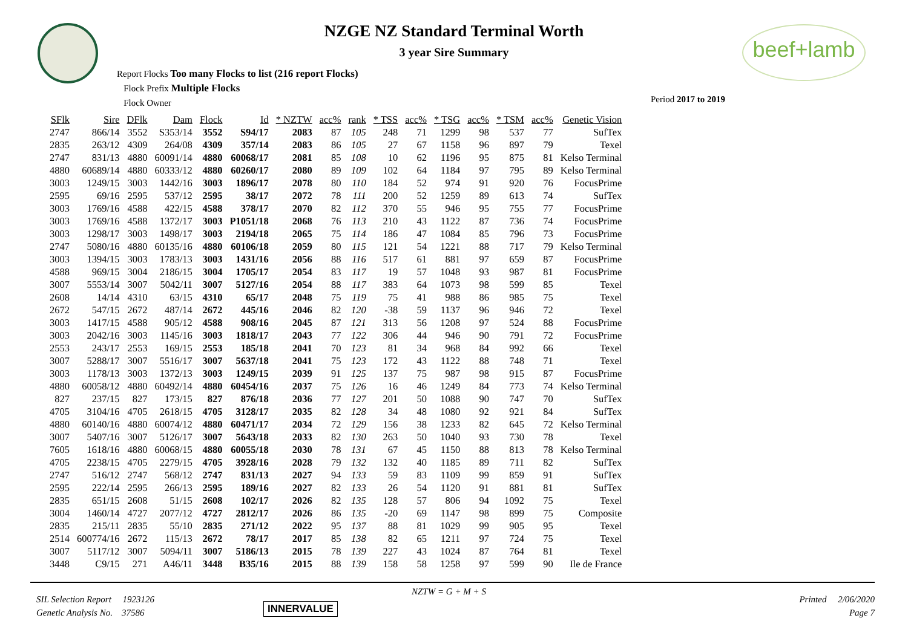beef+lamb
NZGE NZ Standard Terminal Worth
3 year Sire Summary
Report Flocks Too many Flocks to list (216 report Flocks)
Flock Prefix Multiple Flocks
Flock Owner
Period 2017 to 2019
| SFlk | Sire | DFlk | Dam | Flock | Id | * NZTW | acc% | rank | * TSS | acc% | * TSG | acc% | * TSM | acc% | Genetic Vision |
| --- | --- | --- | --- | --- | --- | --- | --- | --- | --- | --- | --- | --- | --- | --- | --- |
| 2747 | 866/14 | 3552 | S353/14 | 3552 | S94/17 | 2083 | 87 | 105 | 248 | 71 | 1299 | 98 | 537 | 77 | SufTex |
| 2835 | 263/12 | 4309 | 264/08 | 4309 | 357/14 | 2083 | 86 | 105 | 27 | 67 | 1158 | 96 | 897 | 79 | Texel |
| 2747 | 831/13 | 4880 | 60091/14 | 4880 | 60068/17 | 2081 | 85 | 108 | 10 | 62 | 1196 | 95 | 875 | 81 | Kelso Terminal |
| 4880 | 60689/14 | 4880 | 60333/12 | 4880 | 60260/17 | 2080 | 89 | 109 | 102 | 64 | 1184 | 97 | 795 | 89 | Kelso Terminal |
| 3003 | 1249/15 | 3003 | 1442/16 | 3003 | 1896/17 | 2078 | 80 | 110 | 184 | 52 | 974 | 91 | 920 | 76 | FocusPrime |
| 2595 | 69/16 | 2595 | 537/12 | 2595 | 38/17 | 2072 | 78 | 111 | 200 | 52 | 1259 | 89 | 613 | 74 | SufTex |
| 3003 | 1769/16 | 4588 | 422/15 | 4588 | 378/17 | 2070 | 82 | 112 | 370 | 55 | 946 | 95 | 755 | 77 | FocusPrime |
| 3003 | 1769/16 | 4588 | 1372/17 | 3003 | P1051/18 | 2068 | 76 | 113 | 210 | 43 | 1122 | 87 | 736 | 74 | FocusPrime |
| 3003 | 1298/17 | 3003 | 1498/17 | 3003 | 2194/18 | 2065 | 75 | 114 | 186 | 47 | 1084 | 85 | 796 | 73 | FocusPrime |
| 2747 | 5080/16 | 4880 | 60135/16 | 4880 | 60106/18 | 2059 | 80 | 115 | 121 | 54 | 1221 | 88 | 717 | 79 | Kelso Terminal |
| 3003 | 1394/15 | 3003 | 1783/13 | 3003 | 1431/16 | 2056 | 88 | 116 | 517 | 61 | 881 | 97 | 659 | 87 | FocusPrime |
| 4588 | 969/15 | 3004 | 2186/15 | 3004 | 1705/17 | 2054 | 83 | 117 | 19 | 57 | 1048 | 93 | 987 | 81 | FocusPrime |
| 3007 | 5553/14 | 3007 | 5042/11 | 3007 | 5127/16 | 2054 | 88 | 117 | 383 | 64 | 1073 | 98 | 599 | 85 | Texel |
| 2608 | 14/14 | 4310 | 63/15 | 4310 | 65/17 | 2048 | 75 | 119 | 75 | 41 | 988 | 86 | 985 | 75 | Texel |
| 2672 | 547/15 | 2672 | 487/14 | 2672 | 445/16 | 2046 | 82 | 120 | -38 | 59 | 1137 | 96 | 946 | 72 | Texel |
| 3003 | 1417/15 | 4588 | 905/12 | 4588 | 908/16 | 2045 | 87 | 121 | 313 | 56 | 1208 | 97 | 524 | 88 | FocusPrime |
| 3003 | 2042/16 | 3003 | 1145/16 | 3003 | 1818/17 | 2043 | 77 | 122 | 306 | 44 | 946 | 90 | 791 | 72 | FocusPrime |
| 2553 | 243/17 | 2553 | 169/15 | 2553 | 185/18 | 2041 | 70 | 123 | 81 | 34 | 968 | 84 | 992 | 66 | Texel |
| 3007 | 5288/17 | 3007 | 5516/17 | 3007 | 5637/18 | 2041 | 75 | 123 | 172 | 43 | 1122 | 88 | 748 | 71 | Texel |
| 3003 | 1178/13 | 3003 | 1372/13 | 3003 | 1249/15 | 2039 | 91 | 125 | 137 | 75 | 987 | 98 | 915 | 87 | FocusPrime |
| 4880 | 60058/12 | 4880 | 60492/14 | 4880 | 60454/16 | 2037 | 75 | 126 | 16 | 46 | 1249 | 84 | 773 | 74 | Kelso Terminal |
| 827 | 237/15 | 827 | 173/15 | 827 | 876/18 | 2036 | 77 | 127 | 201 | 50 | 1088 | 90 | 747 | 70 | SufTex |
| 4705 | 3104/16 | 4705 | 2618/15 | 4705 | 3128/17 | 2035 | 82 | 128 | 34 | 48 | 1080 | 92 | 921 | 84 | SufTex |
| 4880 | 60140/16 | 4880 | 60074/12 | 4880 | 60471/17 | 2034 | 72 | 129 | 156 | 38 | 1233 | 82 | 645 | 72 | Kelso Terminal |
| 3007 | 5407/16 | 3007 | 5126/17 | 3007 | 5643/18 | 2033 | 82 | 130 | 263 | 50 | 1040 | 93 | 730 | 78 | Texel |
| 7605 | 1618/16 | 4880 | 60068/15 | 4880 | 60055/18 | 2030 | 78 | 131 | 67 | 45 | 1150 | 88 | 813 | 78 | Kelso Terminal |
| 4705 | 2238/15 | 4705 | 2279/15 | 4705 | 3928/16 | 2028 | 79 | 132 | 132 | 40 | 1185 | 89 | 711 | 82 | SufTex |
| 2747 | 516/12 | 2747 | 568/12 | 2747 | 831/13 | 2027 | 94 | 133 | 59 | 83 | 1109 | 99 | 859 | 91 | SufTex |
| 2595 | 222/14 | 2595 | 266/13 | 2595 | 189/16 | 2027 | 82 | 133 | 26 | 54 | 1120 | 91 | 881 | 81 | SufTex |
| 2835 | 651/15 | 2608 | 51/15 | 2608 | 102/17 | 2026 | 82 | 135 | 128 | 57 | 806 | 94 | 1092 | 75 | Texel |
| 3004 | 1460/14 | 4727 | 2077/12 | 4727 | 2812/17 | 2026 | 86 | 135 | -20 | 69 | 1147 | 98 | 899 | 75 | Composite |
| 2835 | 215/11 | 2835 | 55/10 | 2835 | 271/12 | 2022 | 95 | 137 | 88 | 81 | 1029 | 99 | 905 | 95 | Texel |
| 2514 | 600774/16 | 2672 | 115/13 | 2672 | 78/17 | 2017 | 85 | 138 | 82 | 65 | 1211 | 97 | 724 | 75 | Texel |
| 3007 | 5117/12 | 3007 | 5094/11 | 3007 | 5186/13 | 2015 | 78 | 139 | 227 | 43 | 1024 | 87 | 764 | 81 | Texel |
| 3448 | C9/15 | 271 | A46/11 | 3448 | B35/16 | 2015 | 88 | 139 | 158 | 58 | 1258 | 97 | 599 | 90 | Ile de France |
SIL Selection Report 1923126
Genetic Analysis No. 37586
INNERVALUE
NZTW = G + M + S
Printed 2/06/2020
Page 7